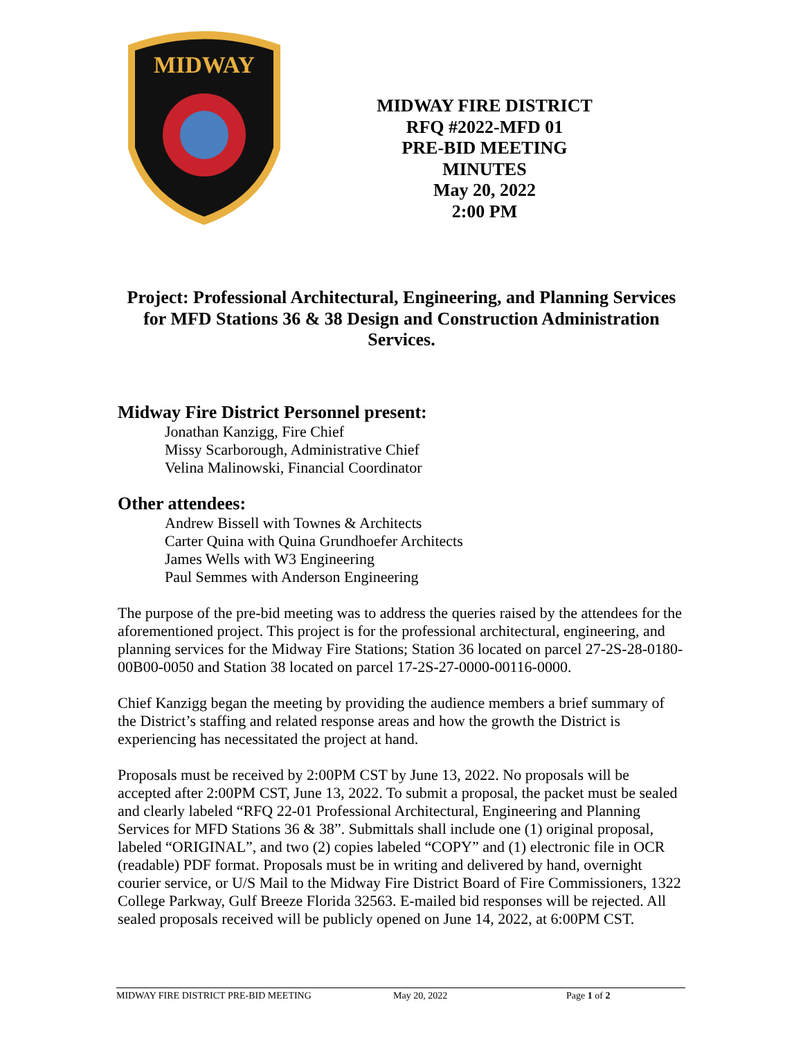MIDWAY
MIDWAY FIRE DISTRICT
RFQ #2022-MFD 01
PRE-BID MEETING
MINUTES
May 20, 2022
2:00 PM
Project: Professional Architectural, Engineering, and Planning Services for MFD Stations 36 & 38 Design and Construction Administration Services.
Midway Fire District Personnel present:
Jonathan Kanzigg, Fire Chief
Missy Scarborough, Administrative Chief
Velina Malinowski, Financial Coordinator
Other attendees:
Andrew Bissell with Townes & Architects
Carter Quina with Quina Grundhoefer Architects
James Wells with W3 Engineering
Paul Semmes with Anderson Engineering
The purpose of the pre-bid meeting was to address the queries raised by the attendees for the aforementioned project. This project is for the professional architectural, engineering, and planning services for the Midway Fire Stations; Station 36 located on parcel 27-2S-28-0180-00B00-0050 and Station 38 located on parcel 17-2S-27-0000-00116-0000.
Chief Kanzigg began the meeting by providing the audience members a brief summary of the District’s staffing and related response areas and how the growth the District is experiencing has necessitated the project at hand.
Proposals must be received by 2:00PM CST by June 13, 2022. No proposals will be accepted after 2:00PM CST, June 13, 2022. To submit a proposal, the packet must be sealed and clearly labeled “RFQ 22-01 Professional Architectural, Engineering and Planning Services for MFD Stations 36 & 38”. Submittals shall include one (1) original proposal, labeled “ORIGINAL”, and two (2) copies labeled “COPY” and (1) electronic file in OCR (readable) PDF format. Proposals must be in writing and delivered by hand, overnight courier service, or U/S Mail to the Midway Fire District Board of Fire Commissioners, 1322 College Parkway, Gulf Breeze Florida 32563. E-mailed bid responses will be rejected. All sealed proposals received will be publicly opened on June 14, 2022, at 6:00PM CST.
MIDWAY FIRE DISTRICT PRE-BID MEETING May 20, 2022 Page 1 of 2